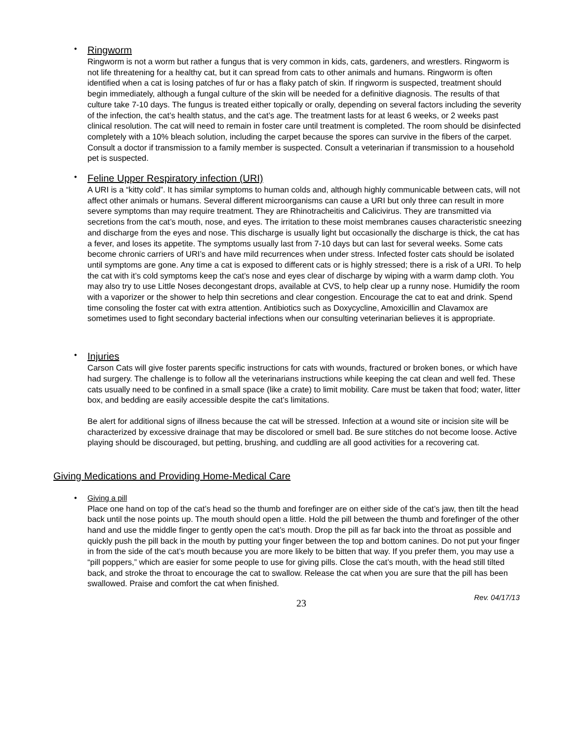•
Ringworm
Ringworm is not a worm but rather a fungus that is very common in kids, cats, gardeners, and wrestlers. Ringworm is not life threatening for a healthy cat, but it can spread from cats to other animals and humans. Ringworm is often identified when a cat is losing patches of fur or has a flaky patch of skin. If ringworm is suspected, treatment should begin immediately, although a fungal culture of the skin will be needed for a definitive diagnosis. The results of that culture take 7-10 days. The fungus is treated either topically or orally, depending on several factors including the severity of the infection, the cat’s health status, and the cat’s age. The treatment lasts for at least 6 weeks, or 2 weeks past clinical resolution. The cat will need to remain in foster care until treatment is completed. The room should be disinfected completely with a 10% bleach solution, including the carpet because the spores can survive in the fibers of the carpet. Consult a doctor if transmission to a family member is suspected. Consult a veterinarian if transmission to a household pet is suspected.
•
Feline Upper Respiratory infection (URI)
A URI is a “kitty cold”. It has similar symptoms to human colds and, although highly communicable between cats, will not affect other animals or humans. Several different microorganisms can cause a URI but only three can result in more severe symptoms than may require treatment. They are Rhinotracheitis and Calicivirus. They are transmitted via secretions from the cat’s mouth, nose, and eyes. The irritation to these moist membranes causes characteristic sneezing and discharge from the eyes and nose. This discharge is usually light but occasionally the discharge is thick, the cat has a fever, and loses its appetite. The symptoms usually last from 7-10 days but can last for several weeks. Some cats become chronic carriers of URI’s and have mild recurrences when under stress. Infected foster cats should be isolated until symptoms are gone. Any time a cat is exposed to different cats or is highly stressed; there is a risk of a URI. To help the cat with it’s cold symptoms keep the cat’s nose and eyes clear of discharge by wiping with a warm damp cloth. You may also try to use Little Noses decongestant drops, available at CVS, to help clear up a runny nose. Humidify the room with a vaporizer or the shower to help thin secretions and clear congestion. Encourage the cat to eat and drink. Spend time consoling the foster cat with extra attention. Antibiotics such as Doxycycline, Amoxicillin and Clavamox are sometimes used to fight secondary bacterial infections when our consulting veterinarian believes it is appropriate.
•
Injuries
Carson Cats will give foster parents specific instructions for cats with wounds, fractured or broken bones, or which have had surgery. The challenge is to follow all the veterinarians instructions while keeping the cat clean and well fed. These cats usually need to be confined in a small space (like a crate) to limit mobility. Care must be taken that food; water, litter box, and bedding are easily accessible despite the cat’s limitations.
Be alert for additional signs of illness because the cat will be stressed. Infection at a wound site or incision site will be characterized by excessive drainage that may be discolored or smell bad. Be sure stitches do not become loose. Active playing should be discouraged, but petting, brushing, and cuddling are all good activities for a recovering cat.
Giving Medications and Providing Home-Medical Care
•
Giving a pill
Place one hand on top of the cat’s head so the thumb and forefinger are on either side of the cat’s jaw, then tilt the head back until the nose points up. The mouth should open a little. Hold the pill between the thumb and forefinger of the other hand and use the middle finger to gently open the cat’s mouth. Drop the pill as far back into the throat as possible and quickly push the pill back in the mouth by putting your finger between the top and bottom canines. Do not put your finger in from the side of the cat’s mouth because you are more likely to be bitten that way. If you prefer them, you may use a “pill poppers,” which are easier for some people to use for giving pills. Close the cat’s mouth, with the head still tilted back, and stroke the throat to encourage the cat to swallow. Release the cat when you are sure that the pill has been swallowed. Praise and comfort the cat when finished.
23 Rev. 04/17/13